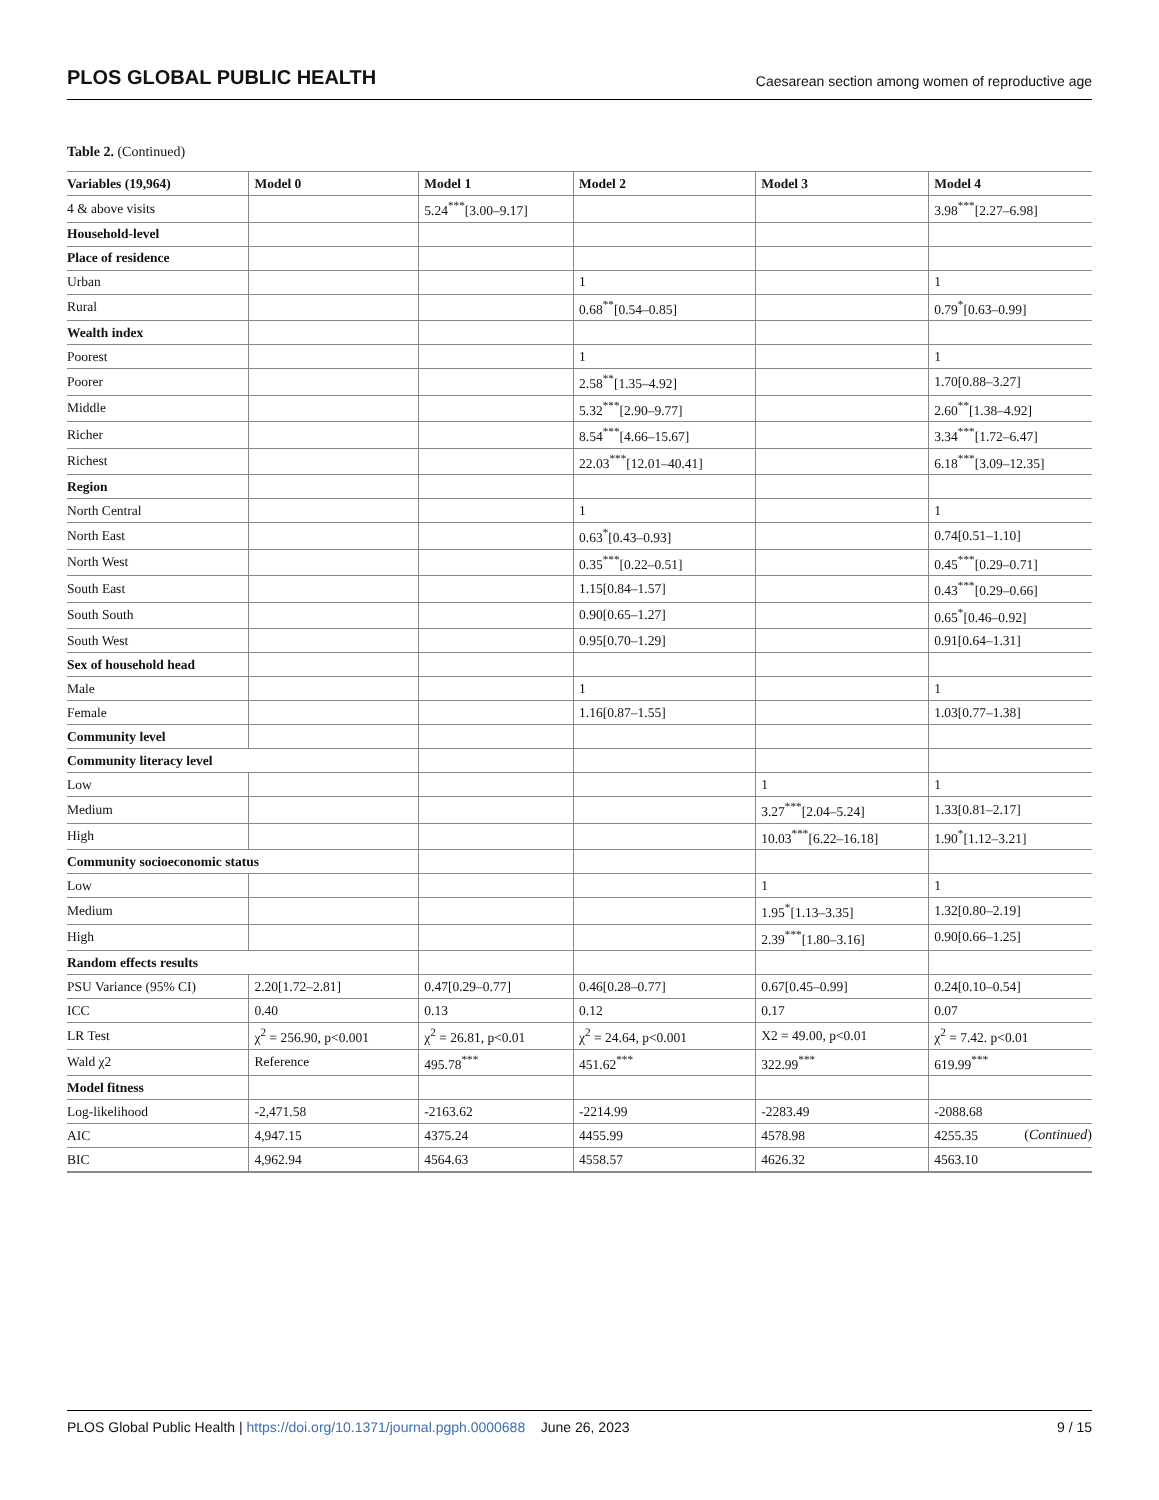PLOS GLOBAL PUBLIC HEALTH Caesarean section among women of reproductive age
Table 2. (Continued)
| Variables (19,964) | Model 0 | Model 1 | Model 2 | Model 3 | Model 4 |
| --- | --- | --- | --- | --- | --- |
| 4 & above visits | | 5.24<sup>***</sup>[3.00–9.17] | | | 3.98<sup>***</sup>[2.27–6.98] |
| Household-level | | | | | |
| Place of residence | | | | | |
| Urban | | | 1 | | 1 |
| Rural | | | 0.68<sup>**</sup>[0.54–0.85] | | 0.79<sup>*</sup>[0.63–0.99] |
| Wealth index | | | | | |
| Poorest | | | 1 | | 1 |
| Poorer | | | 2.58<sup>**</sup>[1.35–4.92] | | 1.70[0.88–3.27] |
| Middle | | | 5.32<sup>***</sup>[2.90–9.77] | | 2.60<sup>**</sup>[1.38–4.92] |
| Richer | | | 8.54<sup>***</sup>[4.66–15.67] | | 3.34<sup>***</sup>[1.72–6.47] |
| Richest | | | 22.03<sup>***</sup>[12.01–40.41] | | 6.18<sup>***</sup>[3.09–12.35] |
| Region | | | | | |
| North Central | | | 1 | | 1 |
| North East | | | 0.63<sup>*</sup>[0.43–0.93] | | 0.74[0.51–1.10] |
| North West | | | 0.35<sup>***</sup>[0.22–0.51] | | 0.45<sup>***</sup>[0.29–0.71] |
| South East | | | 1.15[0.84–1.57] | | 0.43<sup>***</sup>[0.29–0.66] |
| South South | | | 0.90[0.65–1.27] | | 0.65<sup>*</sup>[0.46–0.92] |
| South West | | | 0.95[0.70–1.29] | | 0.91[0.64–1.31] |
| Sex of household head | | | | | |
| Male | | | 1 | | 1 |
| Female | | | 1.16[0.87–1.55] | | 1.03[0.77–1.38] |
| Community level | | | | | |
| Community literacy level | | | | | |
| Low | | | | 1 | 1 |
| Medium | | | | 3.27<sup>***</sup>[2.04–5.24] | 1.33[0.81–2.17] |
| High | | | | 10.03<sup>***</sup>[6.22–16.18] | 1.90<sup>*</sup>[1.12–3.21] |
| Community socioeconomic status | | | | | |
| Low | | | | 1 | 1 |
| Medium | | | | 1.95<sup>*</sup>[1.13–3.35] | 1.32[0.80–2.19] |
| High | | | | 2.39<sup>***</sup>[1.80–3.16] | 0.90[0.66–1.25] |
| Random effects results | | | | | |
| PSU Variance (95% CI) | 2.20[1.72–2.81] | 0.47[0.29–0.77] | 0.46[0.28–0.77] | 0.67[0.45–0.99] | 0.24[0.10–0.54] |
| ICC | 0.40 | 0.13 | 0.12 | 0.17 | 0.07 |
| LR Test | χ<sup>2</sup> = 256.90, p<0.001 | χ<sup>2</sup> = 26.81, p<0.01 | χ<sup>2</sup> = 24.64, p<0.001 | X2 = 49.00, p<0.01 | χ<sup>2</sup> = 7.42. p<0.01 |
| Wald χ2 | Reference | 495.78<sup>***</sup> | 451.62<sup>***</sup> | 322.99<sup>***</sup> | 619.99<sup>***</sup> |
| Model fitness | | | | | |
| Log-likelihood | -2,471.58 | -2163.62 | -2214.99 | -2283.49 | -2088.68 |
| AIC | 4,947.15 | 4375.24 | 4455.99 | 4578.98 | 4255.35 |
| BIC | 4,962.94 | 4564.63 | 4558.57 | 4626.32 | 4563.10 |
(Continued)
PLOS Global Public Health | https://doi.org/10.1371/journal.pgph.0000688 June 26, 2023 9 / 15